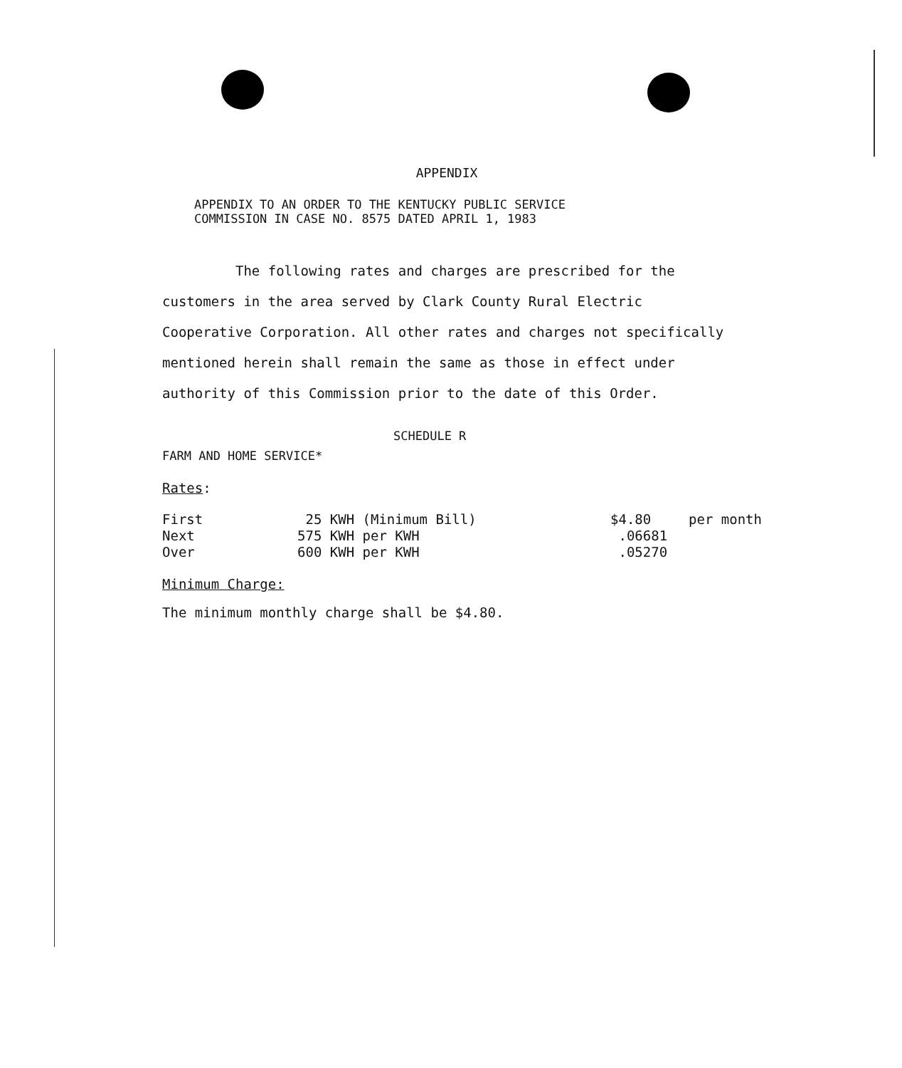APPENDIX
APPENDIX TO AN ORDER TO THE KENTUCKY PUBLIC SERVICE
COMMISSION IN CASE NO. 8575 DATED APRIL 1, 1983
The following rates and charges are prescribed for the customers in the area served by Clark County Rural Electric Cooperative Corporation. All other rates and charges not specifically mentioned herein shall remain the same as those in effect under authority of this Commission prior to the date of this Order.
SCHEDULE R
FARM AND HOME SERVICE*
Rates:
| First | 25 KWH (Minimum Bill) | $4.80 | per month |
| Next | 575 KWH per KWH | .06681 | |
| Over | 600 KWH per KWH | .05270 | |
Minimum Charge:
The minimum monthly charge shall be $4.80.